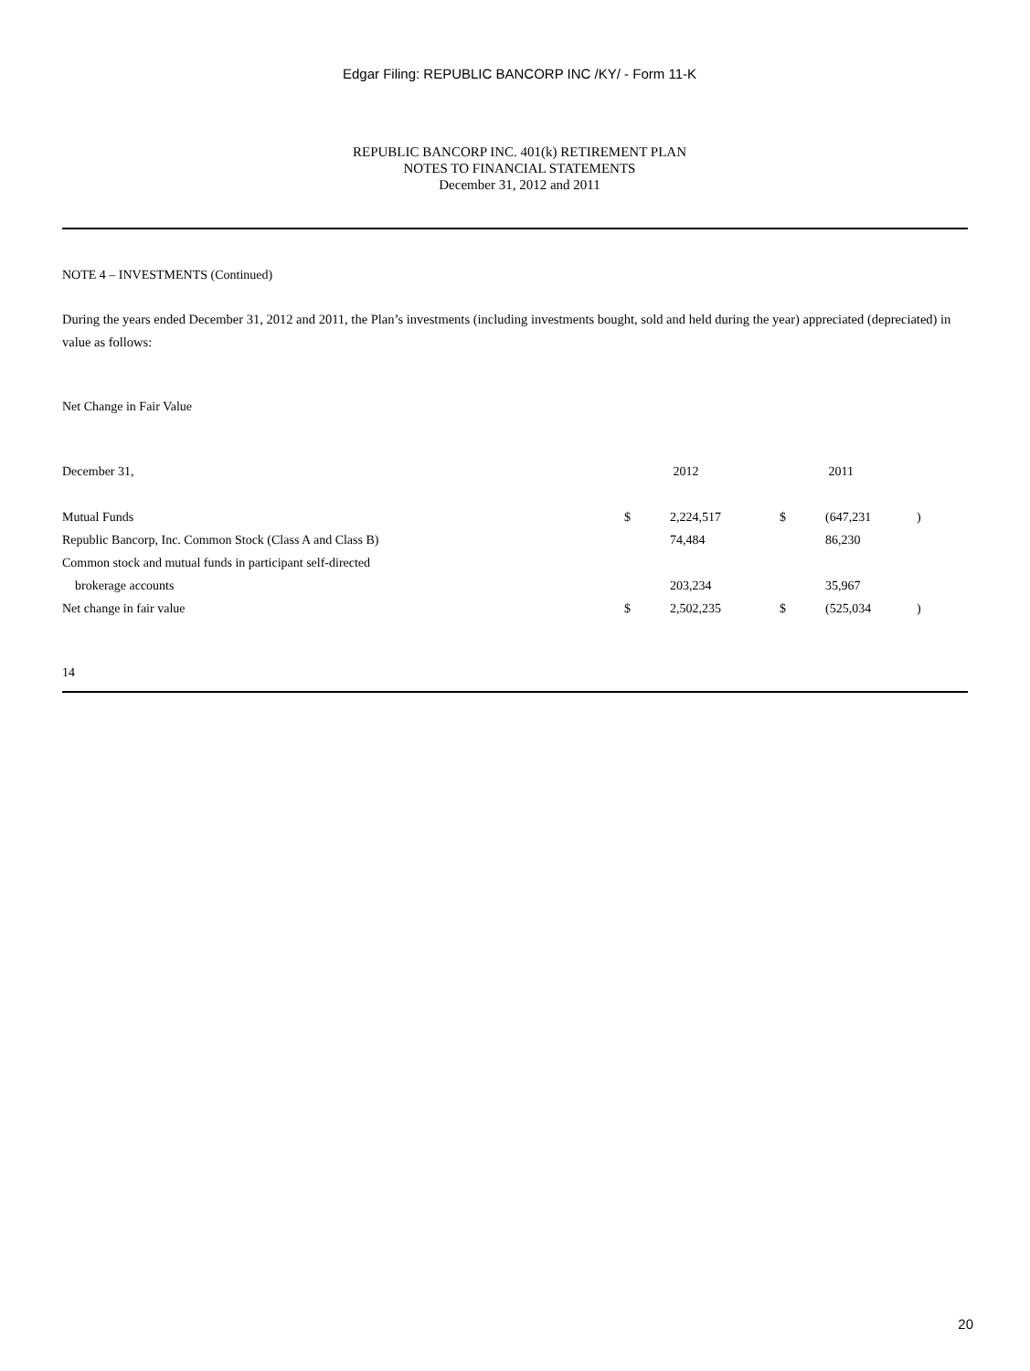Edgar Filing: REPUBLIC BANCORP INC /KY/ - Form 11-K
REPUBLIC BANCORP INC. 401(k) RETIREMENT PLAN
NOTES TO FINANCIAL STATEMENTS
December 31, 2012 and 2011
NOTE 4 – INVESTMENTS (Continued)
During the years ended December 31, 2012 and 2011, the Plan’s investments (including investments bought, sold and held during the year) appreciated (depreciated) in value as follows:
Net Change in Fair Value
| December 31, | | 2012 | | 2011 | |
| Mutual Funds | $ | 2,224,517 | $ | (647,231 | ) |
| Republic Bancorp, Inc. Common Stock (Class A and Class B) | | 74,484 | | 86,230 | |
| Common stock and mutual funds in participant self-directed brokerage accounts | | 203,234 | | 35,967 | |
| Net change in fair value | $ | 2,502,235 | $ | (525,034 | ) |
14
20